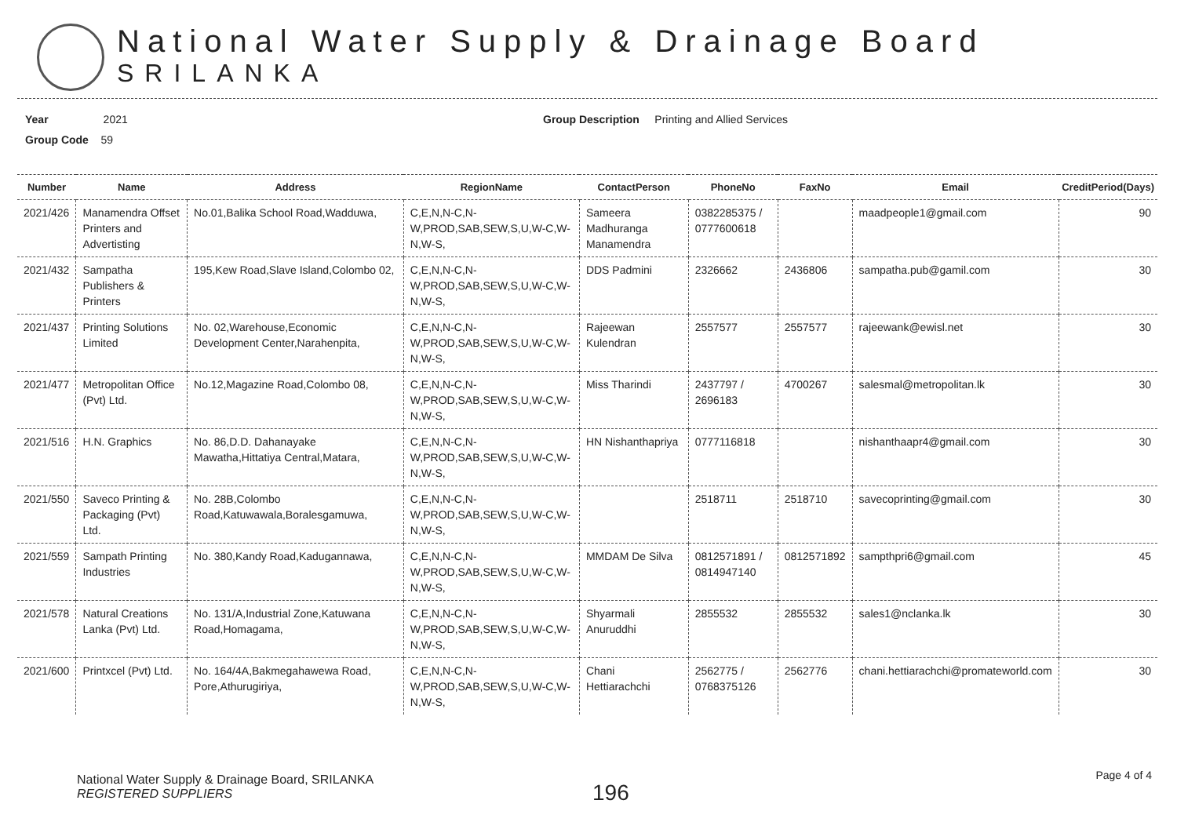National Water Supply & Drainage Board
SRILANKA
Year 2021
Group Code 59
Group Description Printing and Allied Services
| Number | Name | Address | RegionName | ContactPerson | PhoneNo | FaxNo | Email | CreditPeriod(Days) |
| --- | --- | --- | --- | --- | --- | --- | --- | --- |
| 2021/426 | Manamendra Offset Printers and Advertisting | No.01,Balika School Road,Wadduwa, | C,E,N,N-C,N-W,PROD,SAB,SEW,S,U,W-C,W-N,W-S, | Sameera Madhuranga Manamendra | 0382285375 / 0777600618 | | maadpeople1@gmail.com | 90 |
| 2021/432 | Sampatha Publishers & Printers | 195,Kew Road,Slave Island,Colombo 02, | C,E,N,N-C,N-W,PROD,SAB,SEW,S,U,W-C,W-N,W-S, | DDS Padmini | 2326662 | 2436806 | sampatha.pub@gamil.com | 30 |
| 2021/437 | Printing Solutions Limited | No. 02,Warehouse,Economic Development Center,Narahenpita, | C,E,N,N-C,N-W,PROD,SAB,SEW,S,U,W-C,W-N,W-S, | Rajeewan Kulendran | 2557577 | 2557577 | rajeewank@ewisl.net | 30 |
| 2021/477 | Metropolitan Office (Pvt) Ltd. | No.12,Magazine Road,Colombo 08, | C,E,N,N-C,N-W,PROD,SAB,SEW,S,U,W-C,W-N,W-S, | Miss Tharindi | 2437797 / 2696183 | 4700267 | salesmal@metropolitan.lk | 30 |
| 2021/516 | H.N. Graphics | No. 86,D.D. Dahanayake Mawatha,Hittatiya Central,Matara, | C,E,N,N-C,N-W,PROD,SAB,SEW,S,U,W-C,W-N,W-S, | HN Nishanthapriya | 0777116818 | | nishanthaapr4@gmail.com | 30 |
| 2021/550 | Saveco Printing & Packaging (Pvt) Ltd. | No. 28B,Colombo Road,Katuwawala,Boralesgamuwa, | C,E,N,N-C,N-W,PROD,SAB,SEW,S,U,W-C,W-N,W-S, | | 2518711 | 2518710 | savecoprinting@gmail.com | 30 |
| 2021/559 | Sampath Printing Industries | No. 380,Kandy Road,Kadugannawa, | C,E,N,N-C,N-W,PROD,SAB,SEW,S,U,W-C,W-N,W-S, | MMDAM De Silva | 0812571891 / 0814947140 | 0812571892 | sampthpri6@gmail.com | 45 |
| 2021/578 | Natural Creations Lanka (Pvt) Ltd. | No. 131/A,Industrial Zone,Katuwana Road,Homagama, | C,E,N,N-C,N-W,PROD,SAB,SEW,S,U,W-C,W-N,W-S, | Shyarmali Anuruddhi | 2855532 | 2855532 | sales1@nclanka.lk | 30 |
| 2021/600 | Printxcel (Pvt) Ltd. | No. 164/4A,Bakmegahawewa Road, Pore,Athurugiriya, | C,E,N,N-C,N-W,PROD,SAB,SEW,S,U,W-C,W-N,W-S, | Chani Hettiarachchi | 2562775 / 0768375126 | 2562776 | chani.hettiarachchi@promateworld.com | 30 |
National Water Supply & Drainage Board, SRILANKA
REGISTERED SUPPLIERS
196
Page 4 of 4